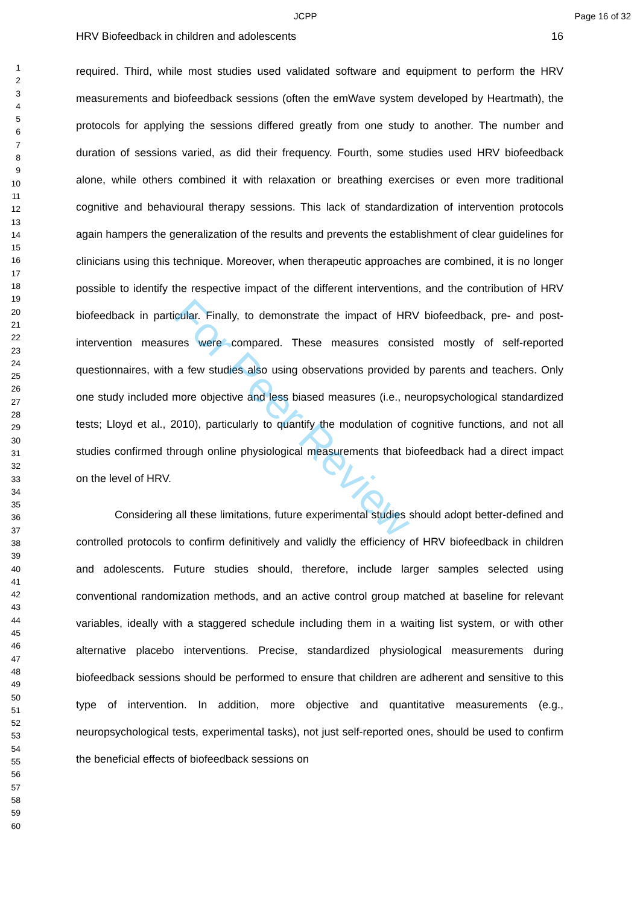JCPP Page 16 of 32
1
2
3
4
5
6
7
8
9
10
11
12
13
14
15
16
17
18
19
20
21
22
23
24
25
26
27
28
29
30
31
32
33
34
35
36
37
38
39
40
41
42
43
44
45
46
47
48
49
50
51
52
53
54
55
56
57
58
59
60
HRV Biofeedback in children and adolescents 16
required. Third, while most studies used validated software and equipment to perform the HRV measurements and biofeedback sessions (often the emWave system developed by Heartmath), the protocols for applying the sessions differed greatly from one study to another. The number and duration of sessions varied, as did their frequency. Fourth, some studies used HRV biofeedback alone, while others combined it with relaxation or breathing exercises or even more traditional cognitive and behavioural therapy sessions. This lack of standardization of intervention protocols again hampers the generalization of the results and prevents the establishment of clear guidelines for clinicians using this technique. Moreover, when therapeutic approaches are combined, it is no longer possible to identify the respective impact of the different interventions, and the contribution of HRV biofeedback in particular. Finally, to demonstrate the impact of HRV biofeedback, pre- and post-intervention measures were compared. These measures consisted mostly of self-reported questionnaires, with a few studies also using observations provided by parents and teachers. Only one study included more objective and less biased measures (i.e., neuropsychological standardized tests; Lloyd et al., 2010), particularly to quantify the modulation of cognitive functions, and not all studies confirmed through online physiological measurements that biofeedback had a direct impact on the level of HRV.
Considering all these limitations, future experimental studies should adopt better-defined and controlled protocols to confirm definitively and validly the efficiency of HRV biofeedback in children and adolescents. Future studies should, therefore, include larger samples selected using conventional randomization methods, and an active control group matched at baseline for relevant variables, ideally with a staggered schedule including them in a waiting list system, or with other alternative placebo interventions. Precise, standardized physiological measurements during biofeedback sessions should be performed to ensure that children are adherent and sensitive to this type of intervention. In addition, more objective and quantitative measurements (e.g., neuropsychological tests, experimental tasks), not just self-reported ones, should be used to confirm the beneficial effects of biofeedback sessions on
For Peer Review